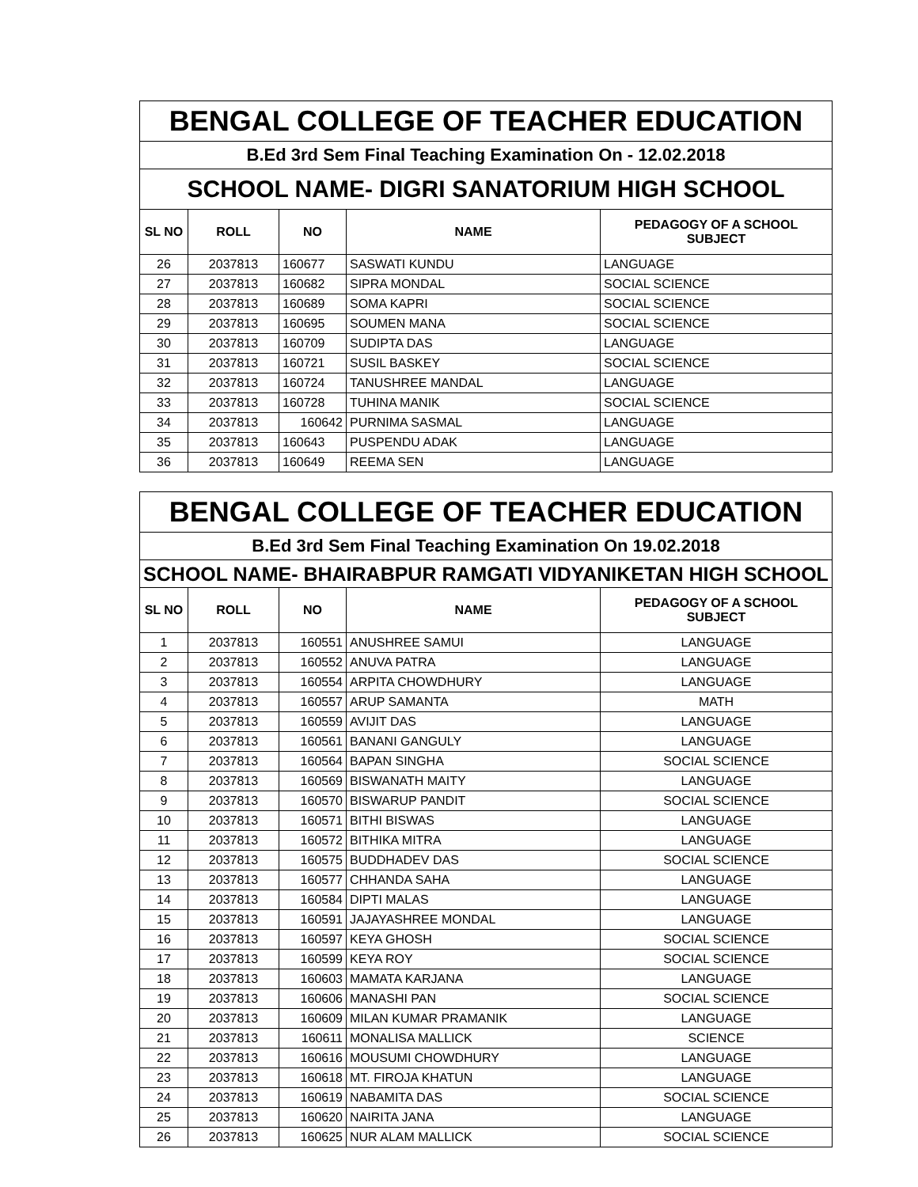| BENGAL COLLEGE OF TEACHER EDUCATION | | | | |
| B.Ed 3rd Sem Final Teaching Examination On - 12.02.2018 | | | | |
| SCHOOL NAME- DIGRI SANATORIUM HIGH SCHOOL | | | | |
| SL NO | ROLL | NO | NAME | PEDAGOGY OF A SCHOOL SUBJECT |
| 26 | 2037813 | 160677 | SASWATI KUNDU | LANGUAGE |
| 27 | 2037813 | 160682 | SIPRA MONDAL | SOCIAL SCIENCE |
| 28 | 2037813 | 160689 | SOMA KAPRI | SOCIAL SCIENCE |
| 29 | 2037813 | 160695 | SOUMEN MANA | SOCIAL SCIENCE |
| 30 | 2037813 | 160709 | SUDIPTA DAS | LANGUAGE |
| 31 | 2037813 | 160721 | SUSIL BASKEY | SOCIAL SCIENCE |
| 32 | 2037813 | 160724 | TANUSHREE MANDAL | LANGUAGE |
| 33 | 2037813 | 160728 | TUHINA MANIK | SOCIAL SCIENCE |
| 34 | 2037813 | 160642 | PURNIMA SASMAL | LANGUAGE |
| 35 | 2037813 | 160643 | PUSPENDU ADAK | LANGUAGE |
| 36 | 2037813 | 160649 | REEMA SEN | LANGUAGE |
| BENGAL COLLEGE OF TEACHER EDUCATION | | | | |
| B.Ed 3rd Sem Final Teaching Examination On 19.02.2018 | | | | |
| SCHOOL NAME- BHAIRABPUR RAMGATI VIDYANIKETAN HIGH SCHOOL | | | | |
| SL NO | ROLL | NO | NAME | PEDAGOGY OF A SCHOOL SUBJECT |
| 1 | 2037813 | 160551 | ANUSHREE SAMUI | LANGUAGE |
| 2 | 2037813 | 160552 | ANUVA PATRA | LANGUAGE |
| 3 | 2037813 | 160554 | ARPITA CHOWDHURY | LANGUAGE |
| 4 | 2037813 | 160557 | ARUP SAMANTA | MATH |
| 5 | 2037813 | 160559 | AVIJIT DAS | LANGUAGE |
| 6 | 2037813 | 160561 | BANANI GANGULY | LANGUAGE |
| 7 | 2037813 | 160564 | BAPAN SINGHA | SOCIAL SCIENCE |
| 8 | 2037813 | 160569 | BISWANATH MAITY | LANGUAGE |
| 9 | 2037813 | 160570 | BISWARUP PANDIT | SOCIAL SCIENCE |
| 10 | 2037813 | 160571 | BITHI BISWAS | LANGUAGE |
| 11 | 2037813 | 160572 | BITHIKA MITRA | LANGUAGE |
| 12 | 2037813 | 160575 | BUDDHADEV DAS | SOCIAL SCIENCE |
| 13 | 2037813 | 160577 | CHHANDA SAHA | LANGUAGE |
| 14 | 2037813 | 160584 | DIPTI MALAS | LANGUAGE |
| 15 | 2037813 | 160591 | JAJAYASHREE MONDAL | LANGUAGE |
| 16 | 2037813 | 160597 | KEYA GHOSH | SOCIAL SCIENCE |
| 17 | 2037813 | 160599 | KEYA ROY | SOCIAL SCIENCE |
| 18 | 2037813 | 160603 | MAMATA KARJANA | LANGUAGE |
| 19 | 2037813 | 160606 | MANASHI PAN | SOCIAL SCIENCE |
| 20 | 2037813 | 160609 | MILAN KUMAR PRAMANIK | LANGUAGE |
| 21 | 2037813 | 160611 | MONALISA MALLICK | SCIENCE |
| 22 | 2037813 | 160616 | MOUSUMI CHOWDHURY | LANGUAGE |
| 23 | 2037813 | 160618 | MT. FIROJA KHATUN | LANGUAGE |
| 24 | 2037813 | 160619 | NABAMITA DAS | SOCIAL SCIENCE |
| 25 | 2037813 | 160620 | NAIRITA JANA | LANGUAGE |
| 26 | 2037813 | 160625 | NUR ALAM MALLICK | SOCIAL SCIENCE |